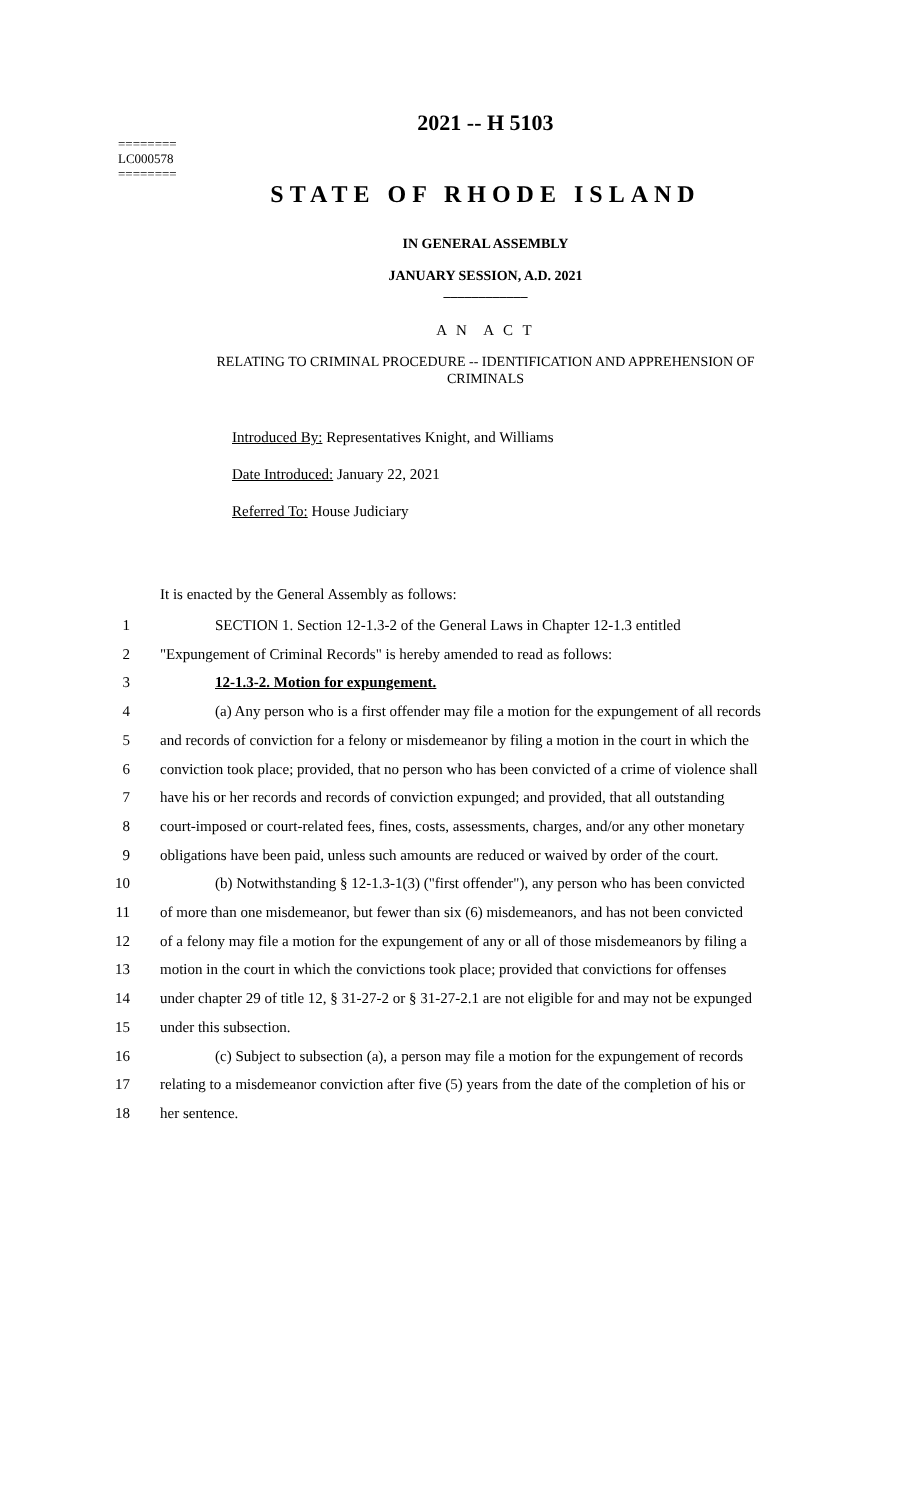========
LC000578
========
2021 -- H 5103
STATE OF RHODE ISLAND
IN GENERAL ASSEMBLY
JANUARY SESSION, A.D. 2021
____________
A N A C T
RELATING TO CRIMINAL PROCEDURE -- IDENTIFICATION AND APPREHENSION OF
CRIMINALS
Introduced By: Representatives Knight, and Williams
Date Introduced: January 22, 2021
Referred To: House Judiciary
It is enacted by the General Assembly as follows:
1 SECTION 1. Section 12-1.3-2 of the General Laws in Chapter 12-1.3 entitled
2 "Expungement of Criminal Records" is hereby amended to read as follows:
3 12-1.3-2. Motion for expungement.
4 (a) Any person who is a first offender may file a motion for the expungement of all records
5 and records of conviction for a felony or misdemeanor by filing a motion in the court in which the
6 conviction took place; provided, that no person who has been convicted of a crime of violence shall
7 have his or her records and records of conviction expunged; and provided, that all outstanding
8 court-imposed or court-related fees, fines, costs, assessments, charges, and/or any other monetary
9 obligations have been paid, unless such amounts are reduced or waived by order of the court.
10 (b) Notwithstanding § 12-1.3-1(3) ("first offender"), any person who has been convicted
11 of more than one misdemeanor, but fewer than six (6) misdemeanors, and has not been convicted
12 of a felony may file a motion for the expungement of any or all of those misdemeanors by filing a
13 motion in the court in which the convictions took place; provided that convictions for offenses
14 under chapter 29 of title 12, § 31-27-2 or § 31-27-2.1 are not eligible for and may not be expunged
15 under this subsection.
16 (c) Subject to subsection (a), a person may file a motion for the expungement of records
17 relating to a misdemeanor conviction after five (5) years from the date of the completion of his or
18 her sentence.